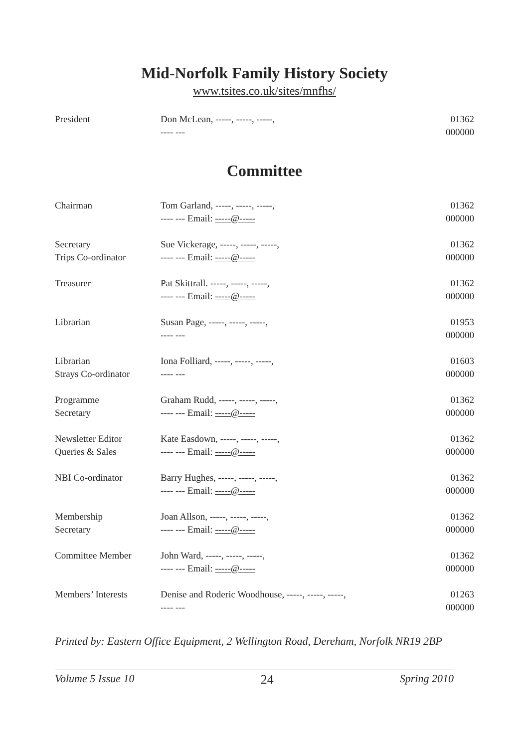Mid-Norfolk Family History Society
www.tsites.co.uk/sites/mnfhs/
| President | Don McLean, -----, -----, -----, ---- --- | 01362 000000 |
Committee
| Chairman | Tom Garland, -----, -----, -----, ---- --- Email: -----@----- | 01362 000000 |
| Secretary Trips Co-ordinator | Sue Vickerage, -----, -----, -----, ---- --- Email: -----@----- | 01362 000000 |
| Treasurer | Pat Skittrall. -----, -----, -----, ---- --- Email: -----@----- | 01362 000000 |
| Librarian | Susan Page, -----, -----, -----, ---- --- | 01953 000000 |
| Librarian Strays Co-ordinator | Iona Folliard, -----, -----, -----, ---- --- | 01603 000000 |
| Programme Secretary | Graham Rudd, -----, -----, -----, ---- --- Email: -----@----- | 01362 000000 |
| Newsletter Editor Queries & Sales | Kate Easdown, -----, -----, -----, ---- --- Email: -----@----- | 01362 000000 |
| NBI Co-ordinator | Barry Hughes, -----, -----, -----, ---- --- Email: -----@----- | 01362 000000 |
| Membership Secretary | Joan Allson, -----, -----, -----, ---- --- Email: -----@----- | 01362 000000 |
| Committee Member | John Ward, -----, -----, -----, ---- --- Email: -----@----- | 01362 000000 |
| Members’ Interests | Denise and Roderic Woodhouse, -----, -----, -----, ---- --- | 01263 000000 |
Printed by: Eastern Office Equipment, 2 Wellington Road, Dereham, Norfolk NR19 2BP
Volume 5 Issue 10 24 Spring 2010